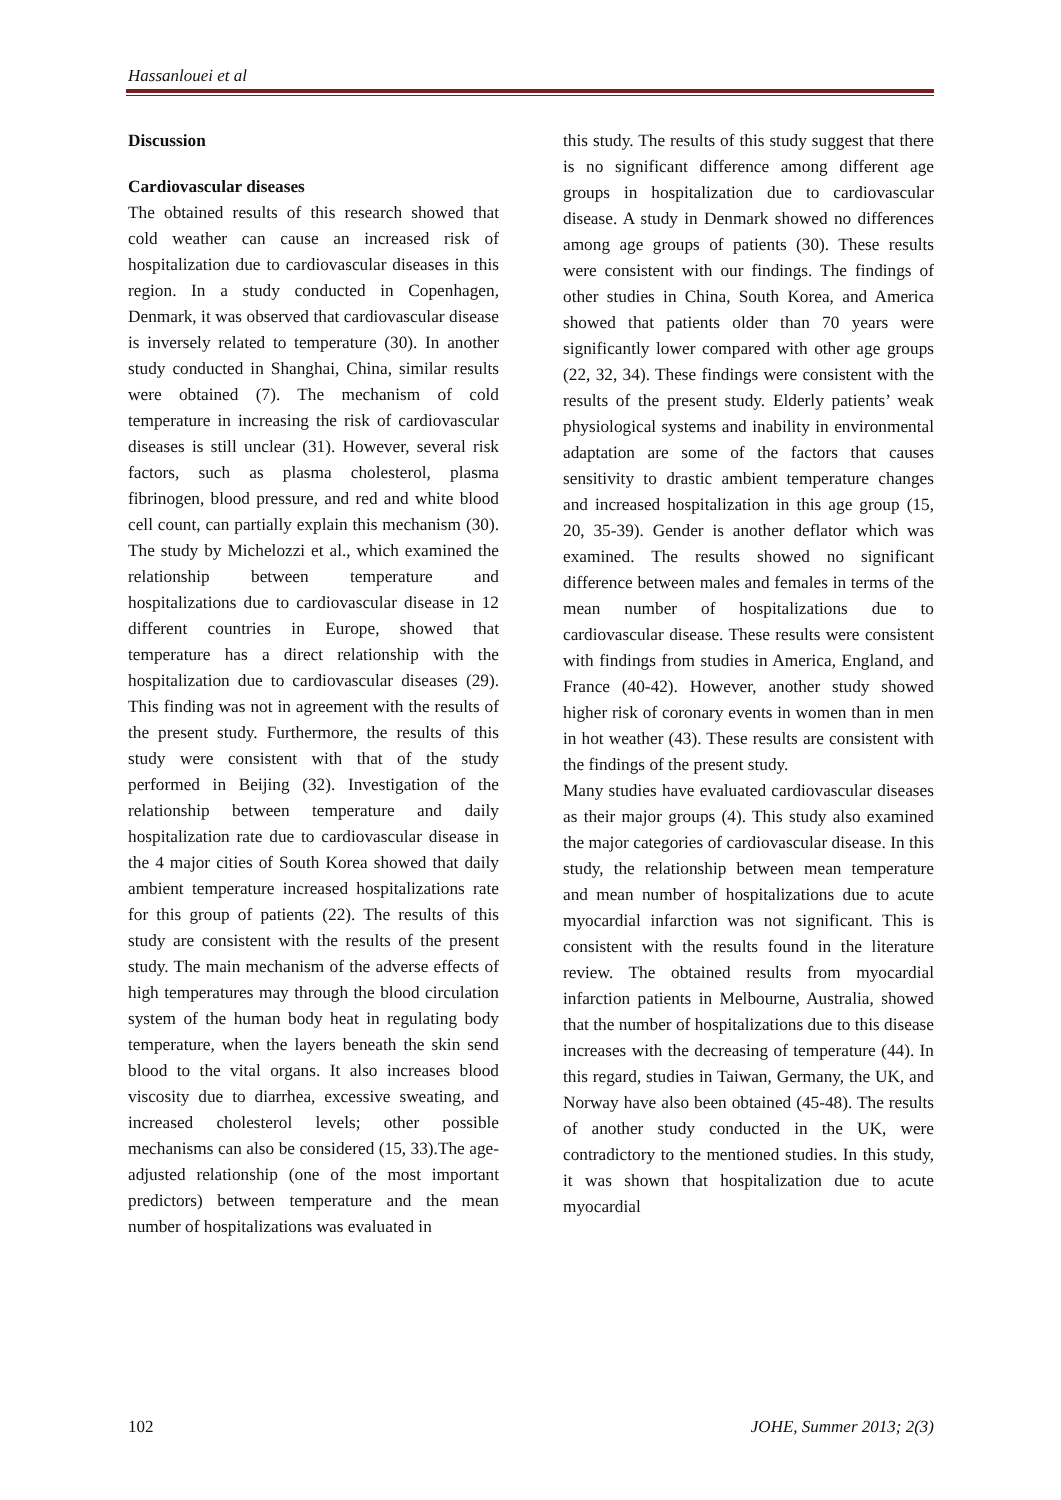Hassanlouei et al
Discussion
Cardiovascular diseases
The obtained results of this research showed that cold weather can cause an increased risk of hospitalization due to cardiovascular diseases in this region. In a study conducted in Copenhagen, Denmark, it was observed that cardiovascular disease is inversely related to temperature (30). In another study conducted in Shanghai, China, similar results were obtained (7). The mechanism of cold temperature in increasing the risk of cardiovascular diseases is still unclear (31). However, several risk factors, such as plasma cholesterol, plasma fibrinogen, blood pressure, and red and white blood cell count, can partially explain this mechanism (30). The study by Michelozzi et al., which examined the relationship between temperature and hospitalizations due to cardiovascular disease in 12 different countries in Europe, showed that temperature has a direct relationship with the hospitalization due to cardiovascular diseases (29). This finding was not in agreement with the results of the present study. Furthermore, the results of this study were consistent with that of the study performed in Beijing (32). Investigation of the relationship between temperature and daily hospitalization rate due to cardiovascular disease in the 4 major cities of South Korea showed that daily ambient temperature increased hospitalizations rate for this group of patients (22). The results of this study are consistent with the results of the present study. The main mechanism of the adverse effects of high temperatures may through the blood circulation system of the human body heat in regulating body temperature, when the layers beneath the skin send blood to the vital organs. It also increases blood viscosity due to diarrhea, excessive sweating, and increased cholesterol levels; other possible mechanisms can also be considered (15, 33).The age-adjusted relationship (one of the most important predictors) between temperature and the mean number of hospitalizations was evaluated in
this study. The results of this study suggest that there is no significant difference among different age groups in hospitalization due to cardiovascular disease. A study in Denmark showed no differences among age groups of patients (30). These results were consistent with our findings. The findings of other studies in China, South Korea, and America showed that patients older than 70 years were significantly lower compared with other age groups (22, 32, 34). These findings were consistent with the results of the present study. Elderly patients’ weak physiological systems and inability in environmental adaptation are some of the factors that causes sensitivity to drastic ambient temperature changes and increased hospitalization in this age group (15, 20, 35-39). Gender is another deflator which was examined. The results showed no significant difference between males and females in terms of the mean number of hospitalizations due to cardiovascular disease. These results were consistent with findings from studies in America, England, and France (40-42). However, another study showed higher risk of coronary events in women than in men in hot weather (43). These results are consistent with the findings of the present study.
Many studies have evaluated cardiovascular diseases as their major groups (4). This study also examined the major categories of cardiovascular disease. In this study, the relationship between mean temperature and mean number of hospitalizations due to acute myocardial infarction was not significant. This is consistent with the results found in the literature review. The obtained results from myocardial infarction patients in Melbourne, Australia, showed that the number of hospitalizations due to this disease increases with the decreasing of temperature (44). In this regard, studies in Taiwan, Germany, the UK, and Norway have also been obtained (45-48). The results of another study conducted in the UK, were contradictory to the mentioned studies. In this study, it was shown that hospitalization due to acute myocardial
102 JOHE, Summer 2013; 2(3)